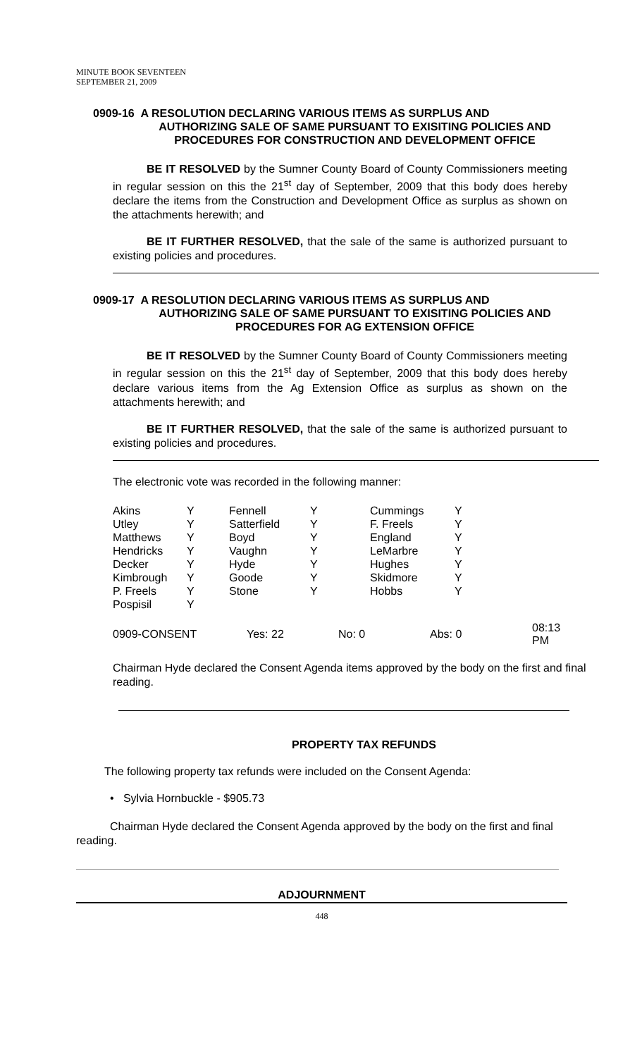MINUTE BOOK SEVENTEEN
SEPTEMBER 21, 2009
0909-16 A RESOLUTION DECLARING VARIOUS ITEMS AS SURPLUS AND
AUTHORIZING SALE OF SAME PURSUANT TO EXISITING POLICIES AND PROCEDURES FOR CONSTRUCTION AND DEVELOPMENT OFFICE
BE IT RESOLVED by the Sumner County Board of County Commissioners meeting in regular session on this the 21<sup>st</sup> day of September, 2009 that this body does hereby declare the items from the Construction and Development Office as surplus as shown on the attachments herewith; and
BE IT FURTHER RESOLVED, that the sale of the same is authorized pursuant to existing policies and procedures.
0909-17 A RESOLUTION DECLARING VARIOUS ITEMS AS SURPLUS AND
AUTHORIZING SALE OF SAME PURSUANT TO EXISITING POLICIES AND PROCEDURES FOR AG EXTENSION OFFICE
BE IT RESOLVED by the Sumner County Board of County Commissioners meeting in regular session on this the 21<sup>st</sup> day of September, 2009 that this body does hereby declare various items from the Ag Extension Office as surplus as shown on the attachments herewith; and
BE IT FURTHER RESOLVED, that the sale of the same is authorized pursuant to existing policies and procedures.
The electronic vote was recorded in the following manner:
| Akins | Y | Fennell | Y | Cummings | Y |
| Utley | Y | Satterfield | Y | F. Freels | Y |
| Matthews | Y | Boyd | Y | England | Y |
| Hendricks | Y | Vaughn | Y | LeMarbre | Y |
| Decker | Y | Hyde | Y | Hughes | Y |
| Kimbrough | Y | Goode | Y | Skidmore | Y |
| P. Freels | Y | Stone | Y | Hobbs | Y |
| Pospisil | Y | | | | |
| 0909-CONSENT | Yes: 22 | No: 0 | Abs: 0 | 08:13 PM |
Chairman Hyde declared the Consent Agenda items approved by the body on the first and final reading.
PROPERTY TAX REFUNDS
The following property tax refunds were included on the Consent Agenda:
• Sylvia Hornbuckle - $905.73
Chairman Hyde declared the Consent Agenda approved by the body on the first and final reading.
ADJOURNMENT
448